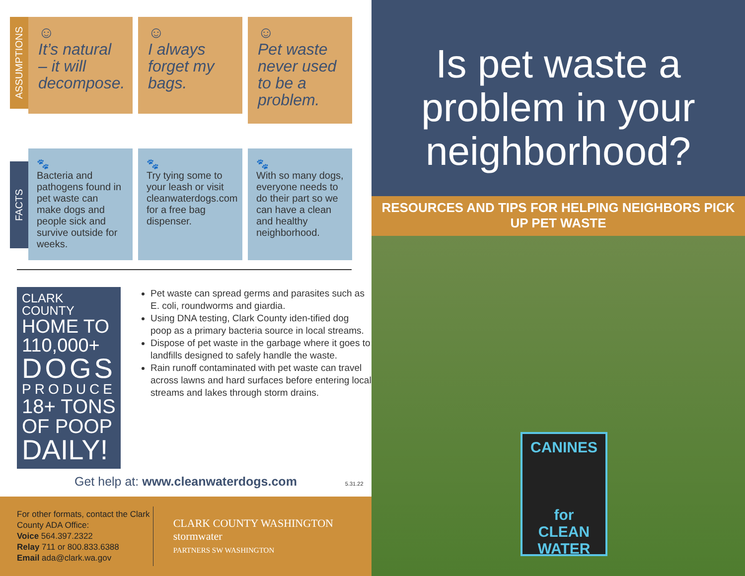ASSUMPTIONS
FACTS
☺
It’s natural – it will decompose.
☺
I always forget my bags.
☺
Pet waste never used to be a problem.
🐾
Bacteria and pathogens found in pet waste can make dogs and people sick and survive outside for weeks.
🐾
Try tying some to your leash or visit cleanwaterdogs.com for a free bag dispenser.
🐾
With so many dogs, everyone needs to do their part so we can have a clean and healthy neighborhood.
CLARK COUNTY
HOME TO
110,000+
DOGS
PRODUCE
18+ TONS
OF POOP
DAILY!
Pet waste can spread germs and parasites such as E. coli, roundworms and giardia.
Using DNA testing, Clark County iden-tified dog poop as a primary bacteria source in local streams.
Dispose of pet waste in the garbage where it goes to landfills designed to safely handle the waste.
Rain runoff contaminated with pet waste can travel across lawns and hard surfaces before entering local streams and lakes through storm drains.
Get help at: www.cleanwaterdogs.com 5.31.22
For other formats, contact the Clark County ADA Office:
Voice 564.397.2322
Relay 711 or 800.833.6388
Email ada@clark.wa.gov
CLARK COUNTY WASHINGTON stormwater
PARTNERS SW WASHINGTON
Is pet waste a problem in your neighborhood?
RESOURCES AND TIPS FOR HELPING NEIGHBORS PICK UP PET WASTE
CANINES
for
CLEAN
WATER